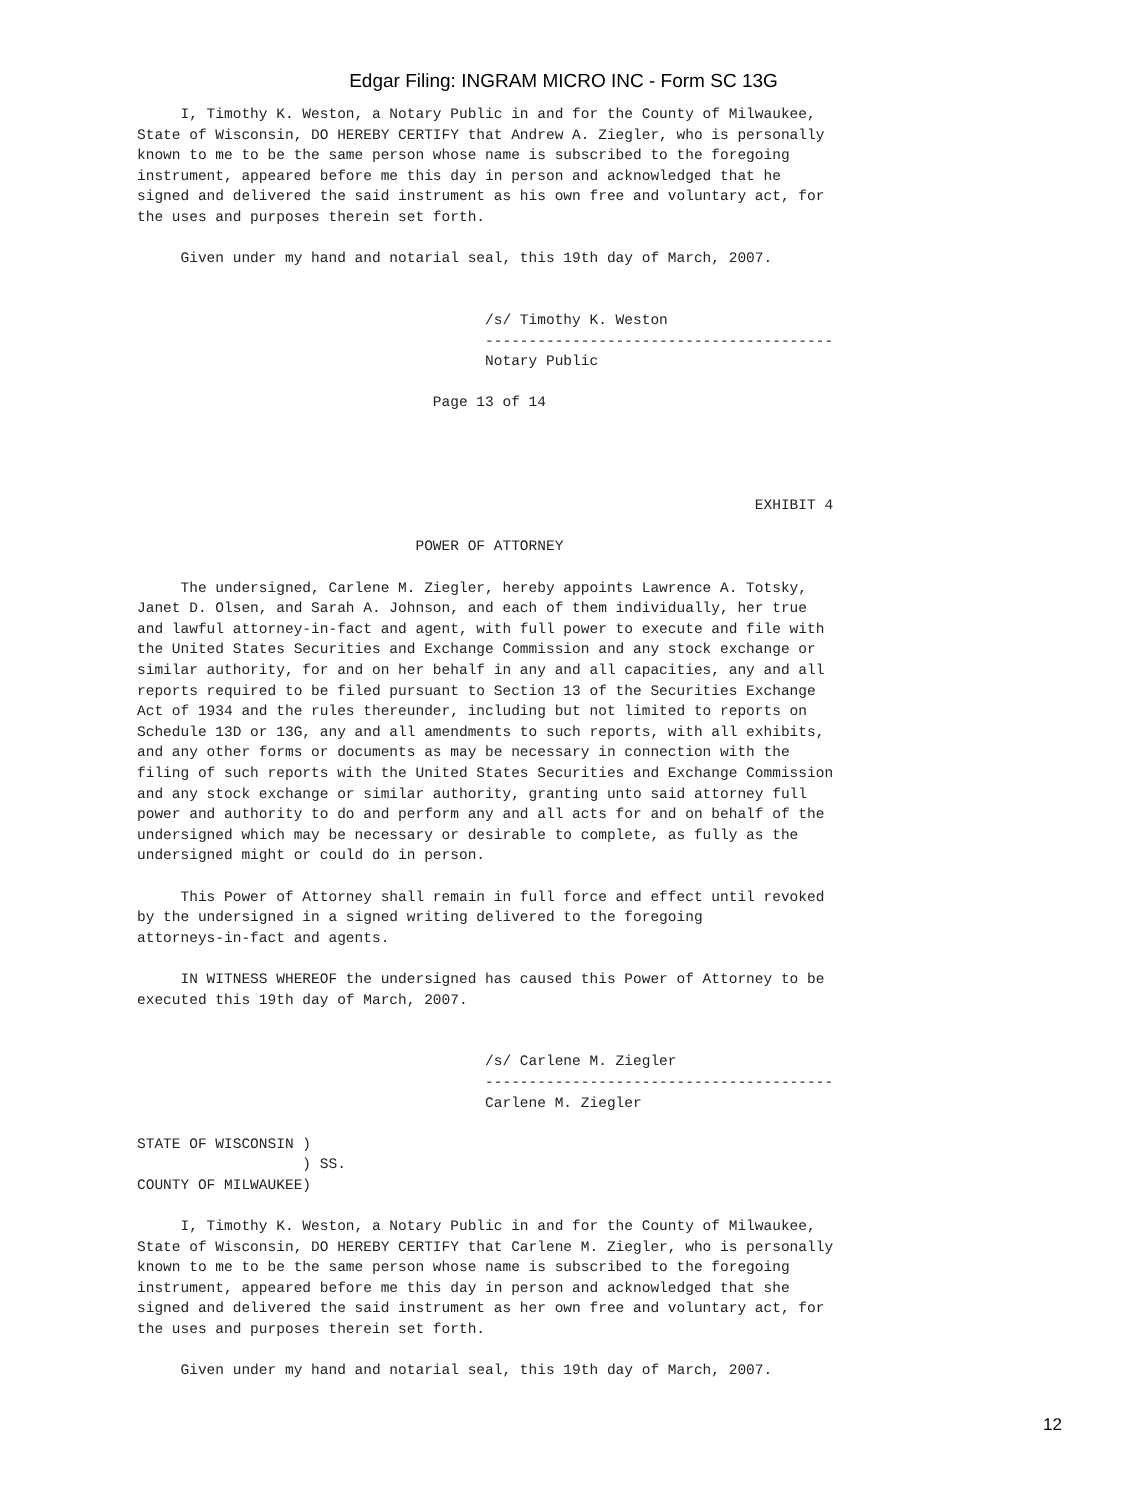Edgar Filing: INGRAM MICRO INC - Form SC 13G
     I, Timothy K. Weston, a Notary Public in and for the County of Milwaukee,
State of Wisconsin, DO HEREBY CERTIFY that Andrew A. Ziegler, who is personally
known to me to be the same person whose name is subscribed to the foregoing
instrument, appeared before me this day in person and acknowledged that he
signed and delivered the said instrument as his own free and voluntary act, for
the uses and purposes therein set forth.

     Given under my hand and notarial seal, this 19th day of March, 2007.


                                        /s/ Timothy K. Weston
                                        ----------------------------------------
                                        Notary Public

                                  Page 13 of 14




                                                                       EXHIBIT 4

                                POWER OF ATTORNEY

     The undersigned, Carlene M. Ziegler, hereby appoints Lawrence A. Totsky,
Janet D. Olsen, and Sarah A. Johnson, and each of them individually, her true
and lawful attorney-in-fact and agent, with full power to execute and file with
the United States Securities and Exchange Commission and any stock exchange or
similar authority, for and on her behalf in any and all capacities, any and all
reports required to be filed pursuant to Section 13 of the Securities Exchange
Act of 1934 and the rules thereunder, including but not limited to reports on
Schedule 13D or 13G, any and all amendments to such reports, with all exhibits,
and any other forms or documents as may be necessary in connection with the
filing of such reports with the United States Securities and Exchange Commission
and any stock exchange or similar authority, granting unto said attorney full
power and authority to do and perform any and all acts for and on behalf of the
undersigned which may be necessary or desirable to complete, as fully as the
undersigned might or could do in person.

     This Power of Attorney shall remain in full force and effect until revoked
by the undersigned in a signed writing delivered to the foregoing
attorneys-in-fact and agents.

     IN WITNESS WHEREOF the undersigned has caused this Power of Attorney to be
executed this 19th day of March, 2007.


                                        /s/ Carlene M. Ziegler
                                        ----------------------------------------
                                        Carlene M. Ziegler

STATE OF WISCONSIN )
                   ) SS.
COUNTY OF MILWAUKEE)

     I, Timothy K. Weston, a Notary Public in and for the County of Milwaukee,
State of Wisconsin, DO HEREBY CERTIFY that Carlene M. Ziegler, who is personally
known to me to be the same person whose name is subscribed to the foregoing
instrument, appeared before me this day in person and acknowledged that she
signed and delivered the said instrument as her own free and voluntary act, for
the uses and purposes therein set forth.

     Given under my hand and notarial seal, this 19th day of March, 2007.
12